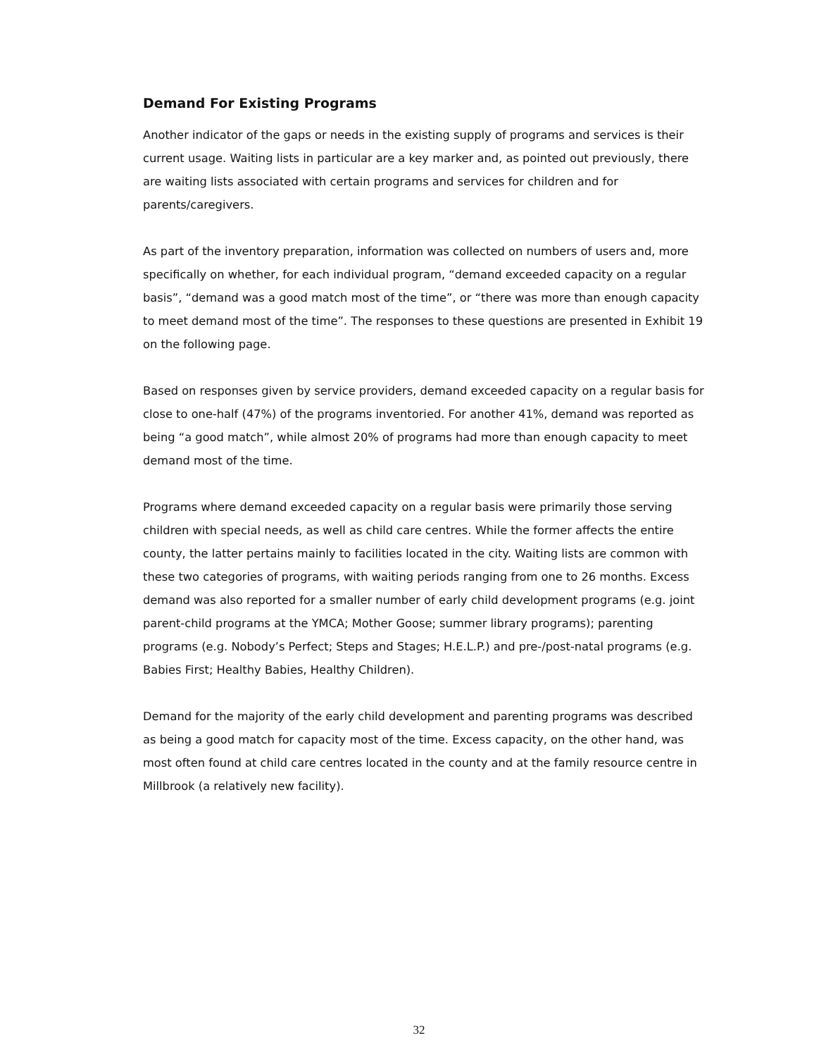Demand For Existing Programs
Another indicator of the gaps or needs in the existing supply of programs and services is their current usage. Waiting lists in particular are a key marker and, as pointed out previously, there are waiting lists associated with certain programs and services for children and for parents/caregivers.
As part of the inventory preparation, information was collected on numbers of users and, more specifically on whether, for each individual program, “demand exceeded capacity on a regular basis”, “demand was a good match most of the time”, or “there was more than enough capacity to meet demand most of the time”. The responses to these questions are presented in Exhibit 19 on the following page.
Based on responses given by service providers, demand exceeded capacity on a regular basis for close to one-half (47%) of the programs inventoried. For another 41%, demand was reported as being “a good match”, while almost 20% of programs had more than enough capacity to meet demand most of the time.
Programs where demand exceeded capacity on a regular basis were primarily those serving children with special needs, as well as child care centres. While the former affects the entire county, the latter pertains mainly to facilities located in the city. Waiting lists are common with these two categories of programs, with waiting periods ranging from one to 26 months. Excess demand was also reported for a smaller number of early child development programs (e.g. joint parent-child programs at the YMCA; Mother Goose; summer library programs); parenting programs (e.g. Nobody’s Perfect; Steps and Stages; H.E.L.P.) and pre-/post-natal programs (e.g. Babies First; Healthy Babies, Healthy Children).
Demand for the majority of the early child development and parenting programs was described as being a good match for capacity most of the time. Excess capacity, on the other hand, was most often found at child care centres located in the county and at the family resource centre in Millbrook (a relatively new facility).
32